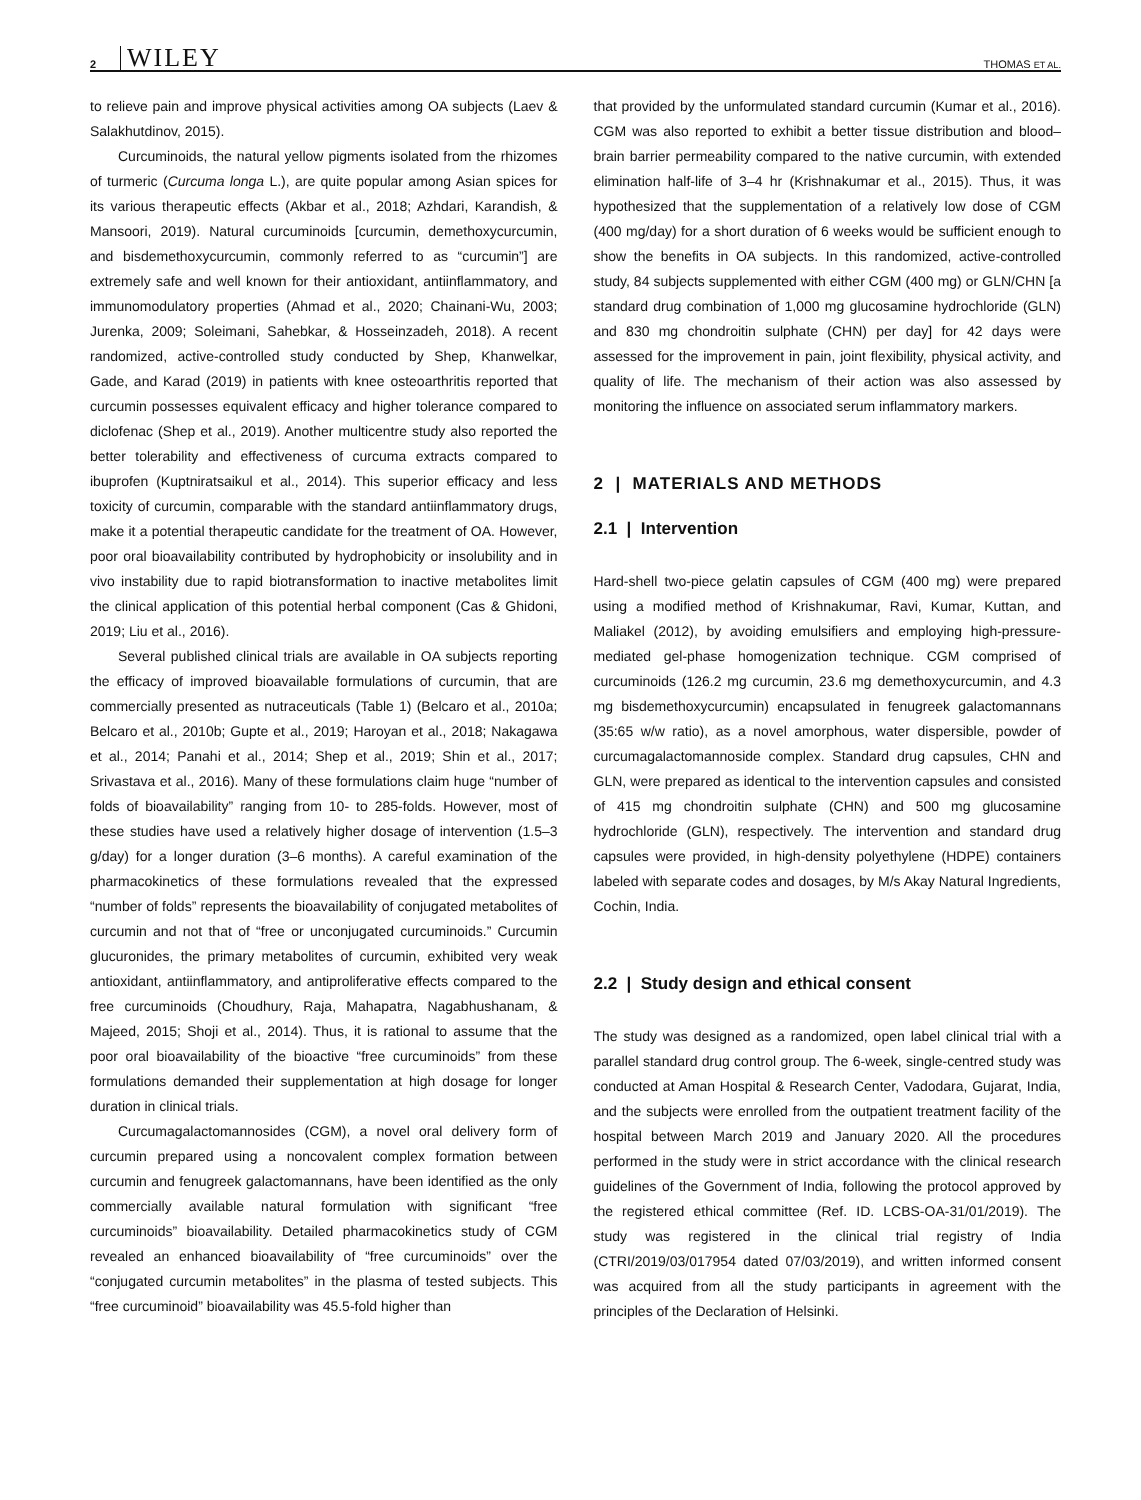2 WILEY THOMAS ET AL.
to relieve pain and improve physical activities among OA subjects (Laev & Salakhutdinov, 2015).
Curcuminoids, the natural yellow pigments isolated from the rhizomes of turmeric (Curcuma longa L.), are quite popular among Asian spices for its various therapeutic effects (Akbar et al., 2018; Azhdari, Karandish, & Mansoori, 2019). Natural curcuminoids [curcumin, demethoxycurcumin, and bisdemethoxycurcumin, commonly referred to as “curcumin”] are extremely safe and well known for their antioxidant, antiinflammatory, and immunomodulatory properties (Ahmad et al., 2020; Chainani-Wu, 2003; Jurenka, 2009; Soleimani, Sahebkar, & Hosseinzadeh, 2018). A recent randomized, active-controlled study conducted by Shep, Khanwelkar, Gade, and Karad (2019) in patients with knee osteoarthritis reported that curcumin possesses equivalent efficacy and higher tolerance compared to diclofenac (Shep et al., 2019). Another multicentre study also reported the better tolerability and effectiveness of curcuma extracts compared to ibuprofen (Kuptniratsaikul et al., 2014). This superior efficacy and less toxicity of curcumin, comparable with the standard antiinflammatory drugs, make it a potential therapeutic candidate for the treatment of OA. However, poor oral bioavailability contributed by hydrophobicity or insolubility and in vivo instability due to rapid biotransformation to inactive metabolites limit the clinical application of this potential herbal component (Cas & Ghidoni, 2019; Liu et al., 2016).
Several published clinical trials are available in OA subjects reporting the efficacy of improved bioavailable formulations of curcumin, that are commercially presented as nutraceuticals (Table 1) (Belcaro et al., 2010a; Belcaro et al., 2010b; Gupte et al., 2019; Haroyan et al., 2018; Nakagawa et al., 2014; Panahi et al., 2014; Shep et al., 2019; Shin et al., 2017; Srivastava et al., 2016). Many of these formulations claim huge “number of folds of bioavailability” ranging from 10- to 285-folds. However, most of these studies have used a relatively higher dosage of intervention (1.5–3 g/day) for a longer duration (3–6 months). A careful examination of the pharmacokinetics of these formulations revealed that the expressed “number of folds” represents the bioavailability of conjugated metabolites of curcumin and not that of “free or unconjugated curcuminoids.” Curcumin glucuronides, the primary metabolites of curcumin, exhibited very weak antioxidant, antiinflammatory, and antiproliferative effects compared to the free curcuminoids (Choudhury, Raja, Mahapatra, Nagabhushanam, & Majeed, 2015; Shoji et al., 2014). Thus, it is rational to assume that the poor oral bioavailability of the bioactive “free curcuminoids” from these formulations demanded their supplementation at high dosage for longer duration in clinical trials.
Curcumagalactomannosides (CGM), a novel oral delivery form of curcumin prepared using a noncovalent complex formation between curcumin and fenugreek galactomannans, have been identified as the only commercially available natural formulation with significant “free curcuminoids” bioavailability. Detailed pharmacokinetics study of CGM revealed an enhanced bioavailability of “free curcuminoids” over the “conjugated curcumin metabolites” in the plasma of tested subjects. This “free curcuminoid” bioavailability was 45.5-fold higher than
that provided by the unformulated standard curcumin (Kumar et al., 2016). CGM was also reported to exhibit a better tissue distribution and blood–brain barrier permeability compared to the native curcumin, with extended elimination half-life of 3–4 hr (Krishnakumar et al., 2015). Thus, it was hypothesized that the supplementation of a relatively low dose of CGM (400 mg/day) for a short duration of 6 weeks would be sufficient enough to show the benefits in OA subjects. In this randomized, active-controlled study, 84 subjects supplemented with either CGM (400 mg) or GLN/CHN [a standard drug combination of 1,000 mg glucosamine hydrochloride (GLN) and 830 mg chondroitin sulphate (CHN) per day] for 42 days were assessed for the improvement in pain, joint flexibility, physical activity, and quality of life. The mechanism of their action was also assessed by monitoring the influence on associated serum inflammatory markers.
2 | MATERIALS AND METHODS
2.1 | Intervention
Hard-shell two-piece gelatin capsules of CGM (400 mg) were prepared using a modified method of Krishnakumar, Ravi, Kumar, Kuttan, and Maliakel (2012), by avoiding emulsifiers and employing high-pressure-mediated gel-phase homogenization technique. CGM comprised of curcuminoids (126.2 mg curcumin, 23.6 mg demethoxycurcumin, and 4.3 mg bisdemethoxycurcumin) encapsulated in fenugreek galactomannans (35:65 w/w ratio), as a novel amorphous, water dispersible, powder of curcumagalactomannoside complex. Standard drug capsules, CHN and GLN, were prepared as identical to the intervention capsules and consisted of 415 mg chondroitin sulphate (CHN) and 500 mg glucosamine hydrochloride (GLN), respectively. The intervention and standard drug capsules were provided, in high-density polyethylene (HDPE) containers labeled with separate codes and dosages, by M/s Akay Natural Ingredients, Cochin, India.
2.2 | Study design and ethical consent
The study was designed as a randomized, open label clinical trial with a parallel standard drug control group. The 6-week, single-centred study was conducted at Aman Hospital & Research Center, Vadodara, Gujarat, India, and the subjects were enrolled from the outpatient treatment facility of the hospital between March 2019 and January 2020. All the procedures performed in the study were in strict accordance with the clinical research guidelines of the Government of India, following the protocol approved by the registered ethical committee (Ref. ID. LCBS-OA-31/01/2019). The study was registered in the clinical trial registry of India (CTRI/2019/03/017954 dated 07/03/2019), and written informed consent was acquired from all the study participants in agreement with the principles of the Declaration of Helsinki.